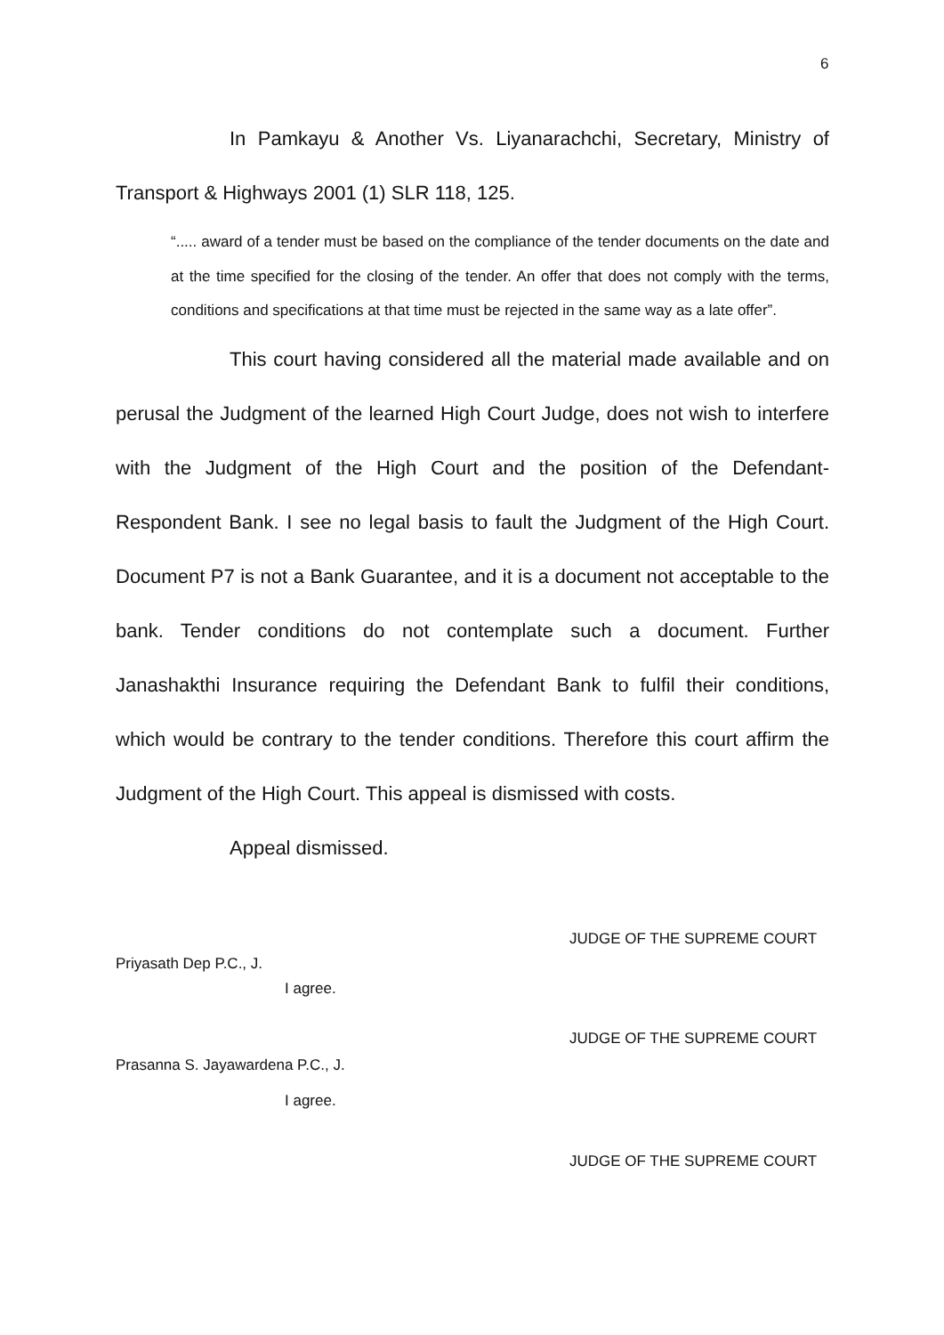6
In Pamkayu & Another Vs. Liyanarachchi, Secretary, Ministry of Transport & Highways 2001 (1) SLR 118, 125.
“..... award of a tender must be based on the compliance of the tender documents on the date and at the time specified for the closing of the tender. An offer that does not comply with the terms, conditions and specifications at that time must be rejected in the same way as a late offer”.
This court having considered all the material made available and on perusal the Judgment of the learned High Court Judge, does not wish to interfere with the Judgment of the High Court and the position of the Defendant-Respondent Bank. I see no legal basis to fault the Judgment of the High Court. Document P7 is not a Bank Guarantee, and it is a document not acceptable to the bank. Tender conditions do not contemplate such a document. Further Janashakthi Insurance requiring the Defendant Bank to fulfil their conditions, which would be contrary to the tender conditions. Therefore this court affirm the Judgment of the High Court. This appeal is dismissed with costs.
Appeal dismissed.
JUDGE OF THE SUPREME COURT
Priyasath Dep P.C., J.
I agree.
JUDGE OF THE SUPREME COURT
Prasanna S. Jayawardena P.C., J.
I agree.
JUDGE OF THE SUPREME COURT